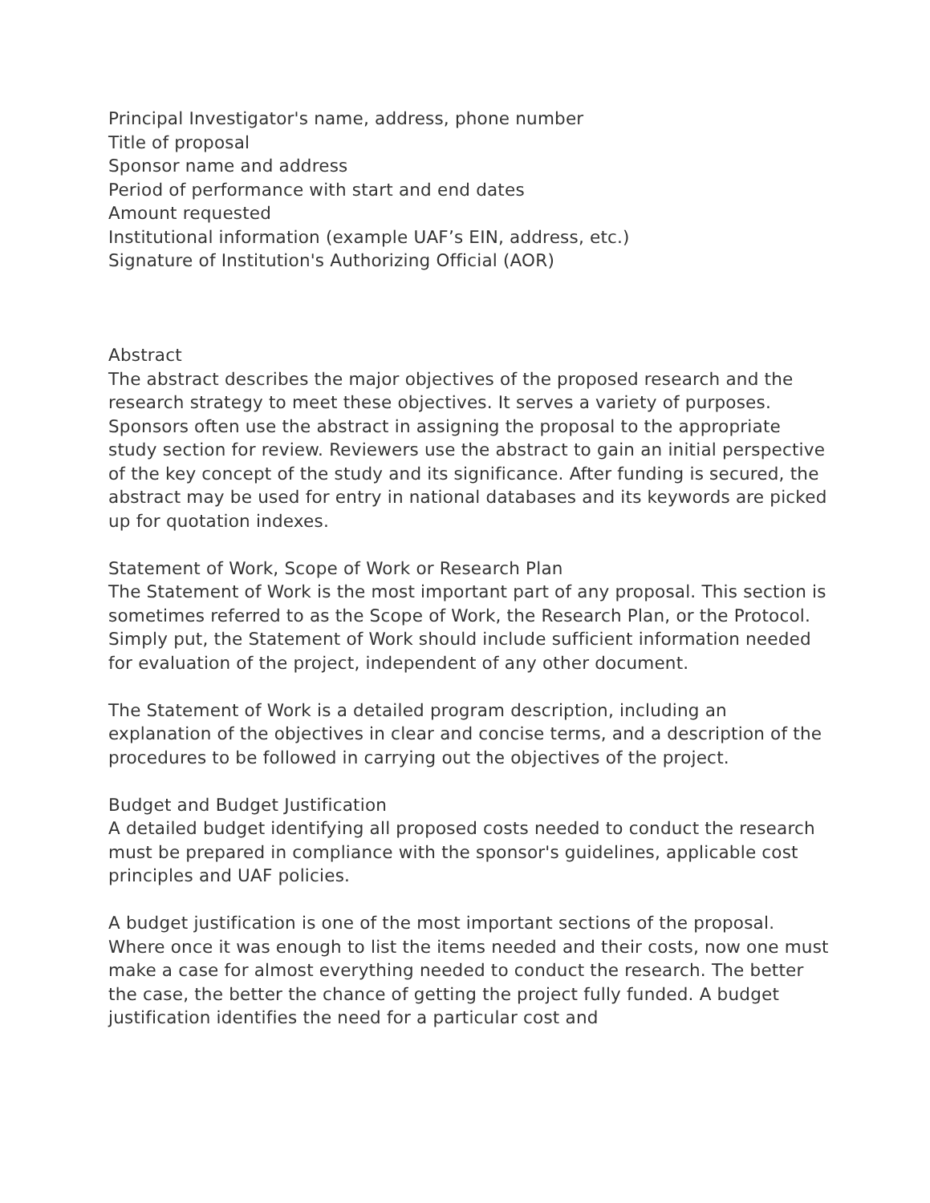Principal Investigator's name, address, phone number
Title of proposal
Sponsor name and address
Period of performance with start and end dates
Amount requested
Institutional information (example UAF’s EIN, address, etc.)
Signature of Institution's Authorizing Official (AOR)
Abstract
The abstract describes the major objectives of the proposed research and the research strategy to meet these objectives. It serves a variety of purposes. Sponsors often use the abstract in assigning the proposal to the appropriate study section for review. Reviewers use the abstract to gain an initial perspective of the key concept of the study and its significance. After funding is secured, the abstract may be used for entry in national databases and its keywords are picked up for quotation indexes.
Statement of Work, Scope of Work or Research Plan
The Statement of Work is the most important part of any proposal. This section is sometimes referred to as the Scope of Work, the Research Plan, or the Protocol. Simply put, the Statement of Work should include sufficient information needed for evaluation of the project, independent of any other document.
The Statement of Work is a detailed program description, including an explanation of the objectives in clear and concise terms, and a description of the procedures to be followed in carrying out the objectives of the project.
Budget and Budget Justification
A detailed budget identifying all proposed costs needed to conduct the research must be prepared in compliance with the sponsor's guidelines, applicable cost principles and UAF policies.
A budget justification is one of the most important sections of the proposal. Where once it was enough to list the items needed and their costs, now one must make a case for almost everything needed to conduct the research. The better the case, the better the chance of getting the project fully funded. A budget justification identifies the need for a particular cost and